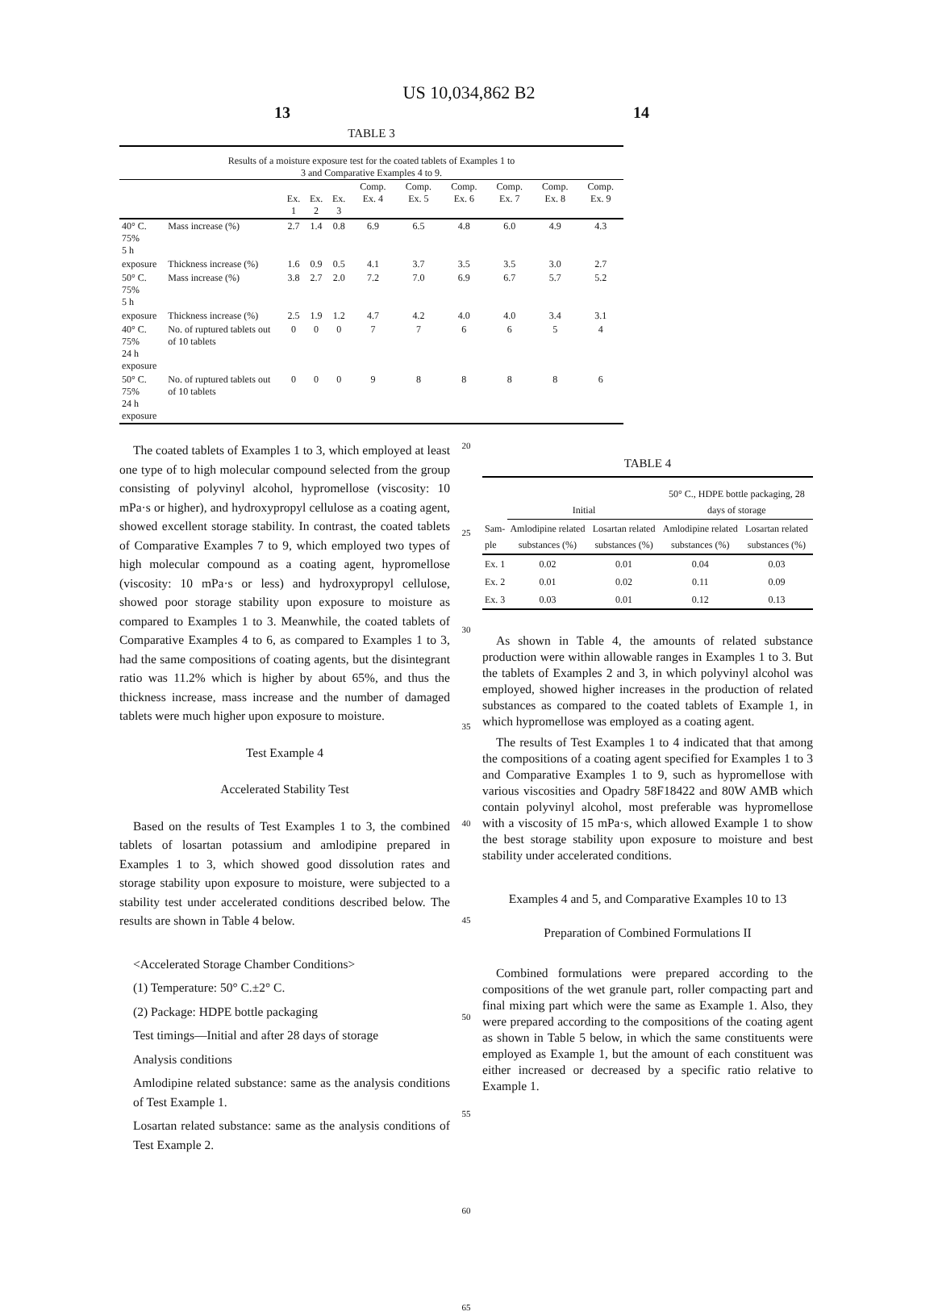US 10,034,862 B2
13 14
TABLE 3
| Results of a moisture exposure test for the coated tablets of Examples 1 to 3 and Comparative Examples 4 to 9. | | | | | | | | | | |
| --- | --- | --- | --- | --- | --- | --- | --- | --- | --- | --- |
| | | Ex. 1 | Ex. 2 | Ex. 3 | Comp. Ex. 4 | Comp. Ex. 5 | Comp. Ex. 6 | Comp. Ex. 7 | Comp. Ex. 8 | Comp. Ex. 9 |
| 40° C. 75% 5 h | Mass increase (%) | 2.7 | 1.4 | 0.8 | 6.9 | 6.5 | 4.8 | 6.0 | 4.9 | 4.3 |
| exposure | Thickness increase (%) | 1.6 | 0.9 | 0.5 | 4.1 | 3.7 | 3.5 | 3.5 | 3.0 | 2.7 |
| 50° C. 75% 5 h | Mass increase (%) | 3.8 | 2.7 | 2.0 | 7.2 | 7.0 | 6.9 | 6.7 | 5.7 | 5.2 |
| exposure | Thickness increase (%) | 2.5 | 1.9 | 1.2 | 4.7 | 4.2 | 4.0 | 4.0 | 3.4 | 3.1 |
| 40° C. 75% 24 h exposure | No. of ruptured tablets out of 10 tablets | 0 | 0 | 0 | 7 | 7 | 6 | 6 | 5 | 4 |
| 50° C. 75% 24 h exposure | No. of ruptured tablets out of 10 tablets | 0 | 0 | 0 | 9 | 8 | 8 | 8 | 8 | 6 |
The coated tablets of Examples 1 to 3, which employed at least one type of to high molecular compound selected from the group consisting of polyvinyl alcohol, hypromellose (viscosity: 10 mPa·s or higher), and hydroxypropyl cellulose as a coating agent, showed excellent storage stability. In contrast, the coated tablets of Comparative Examples 7 to 9, which employed two types of high molecular compound as a coating agent, hypromellose (viscosity: 10 mPa·s or less) and hydroxypropyl cellulose, showed poor storage stability upon exposure to moisture as compared to Examples 1 to 3. Meanwhile, the coated tablets of Comparative Examples 4 to 6, as compared to Examples 1 to 3, had the same compositions of coating agents, but the disintegrant ratio was 11.2% which is higher by about 65%, and thus the thickness increase, mass increase and the number of damaged tablets were much higher upon exposure to moisture.
Test Example 4
Accelerated Stability Test
Based on the results of Test Examples 1 to 3, the combined tablets of losartan potassium and amlodipine prepared in Examples 1 to 3, which showed good dissolution rates and storage stability upon exposure to moisture, were subjected to a stability test under accelerated conditions described below. The results are shown in Table 4 below.
<Accelerated Storage Chamber Conditions>
(1) Temperature: 50° C.±2° C.
(2) Package: HDPE bottle packaging
Test timings—Initial and after 28 days of storage
Analysis conditions
Amlodipine related substance: same as the analysis conditions of Test Example 1.
Losartan related substance: same as the analysis conditions of Test Example 2.
20
25
30
35
40
45
50
55
60
65
TABLE 4
| | Initial | | 50° C., HDPE bottle packaging, 28 days of storage | |
| --- | --- | --- | --- | --- |
| Sam- ple | Amlodipine related substances (%) | Losartan related substances (%) | Amlodipine related substances (%) | Losartan related substances (%) |
| Ex. 1 | 0.02 | 0.01 | 0.04 | 0.03 |
| Ex. 2 | 0.01 | 0.02 | 0.11 | 0.09 |
| Ex. 3 | 0.03 | 0.01 | 0.12 | 0.13 |
As shown in Table 4, the amounts of related substance production were within allowable ranges in Examples 1 to 3. But the tablets of Examples 2 and 3, in which polyvinyl alcohol was employed, showed higher increases in the production of related substances as compared to the coated tablets of Example 1, in which hypromellose was employed as a coating agent.
The results of Test Examples 1 to 4 indicated that that among the compositions of a coating agent specified for Examples 1 to 3 and Comparative Examples 1 to 9, such as hypromellose with various viscosities and Opadry 58F18422 and 80W AMB which contain polyvinyl alcohol, most preferable was hypromellose with a viscosity of 15 mPa·s, which allowed Example 1 to show the best storage stability upon exposure to moisture and best stability under accelerated conditions.
Examples 4 and 5, and Comparative Examples 10 to 13
Preparation of Combined Formulations II
Combined formulations were prepared according to the compositions of the wet granule part, roller compacting part and final mixing part which were the same as Example 1. Also, they were prepared according to the compositions of the coating agent as shown in Table 5 below, in which the same constituents were employed as Example 1, but the amount of each constituent was either increased or decreased by a specific ratio relative to Example 1.